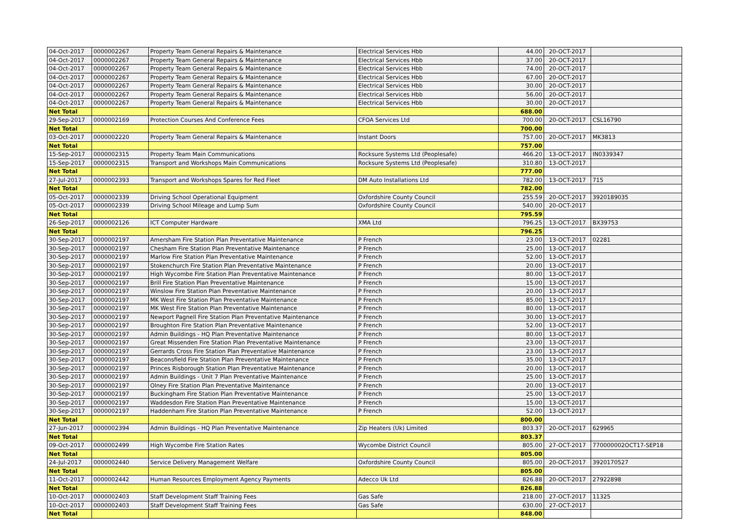| 04-Oct-2017 | 0000002267 | Property Team General Repairs & Maintenance | Electrical Services Hbb | 44.00 | 20-OCT-2017 | |
| 04-Oct-2017 | 0000002267 | Property Team General Repairs & Maintenance | Electrical Services Hbb | 37.00 | 20-OCT-2017 | |
| 04-Oct-2017 | 0000002267 | Property Team General Repairs & Maintenance | Electrical Services Hbb | 74.00 | 20-OCT-2017 | |
| 04-Oct-2017 | 0000002267 | Property Team General Repairs & Maintenance | Electrical Services Hbb | 67.00 | 20-OCT-2017 | |
| 04-Oct-2017 | 0000002267 | Property Team General Repairs & Maintenance | Electrical Services Hbb | 30.00 | 20-OCT-2017 | |
| 04-Oct-2017 | 0000002267 | Property Team General Repairs & Maintenance | Electrical Services Hbb | 56.00 | 20-OCT-2017 | |
| 04-Oct-2017 | 0000002267 | Property Team General Repairs & Maintenance | Electrical Services Hbb | 30.00 | 20-OCT-2017 | |
| Net Total | | | | 688.00 | | |
| 29-Sep-2017 | 0000002169 | Protection Courses And Conference Fees | CFOA Services Ltd | 700.00 | 20-OCT-2017 | CSL16790 |
| Net Total | | | | 700.00 | | |
| 03-Oct-2017 | 0000002220 | Property Team General Repairs & Maintenance | Instant Doors | 757.00 | 20-OCT-2017 | MK3813 |
| Net Total | | | | 757.00 | | |
| 15-Sep-2017 | 0000002315 | Property Team Main Communications | Rocksure Systems Ltd (Peoplesafe) | 466.20 | 13-OCT-2017 | IN0339347 |
| 15-Sep-2017 | 0000002315 | Transport and Workshops Main Communications | Rocksure Systems Ltd (Peoplesafe) | 310.80 | 13-OCT-2017 | |
| Net Total | | | | 777.00 | | |
| 27-Jul-2017 | 0000002393 | Transport and Workshops Spares for Red Fleet | DM Auto Installations Ltd | 782.00 | 13-OCT-2017 | 715 |
| Net Total | | | | 782.00 | | |
| 05-Oct-2017 | 0000002339 | Driving School Operational Equipment | Oxfordshire County Council | 255.59 | 20-OCT-2017 | 3920189035 |
| 05-Oct-2017 | 0000002339 | Driving School Mileage and Lump Sum | Oxfordshire County Council | 540.00 | 20-OCT-2017 | |
| Net Total | | | | 795.59 | | |
| 26-Sep-2017 | 0000002126 | ICT Computer Hardware | XMA Ltd | 796.25 | 13-OCT-2017 | BX39753 |
| Net Total | | | | 796.25 | | |
| 30-Sep-2017 | 0000002197 | Amersham Fire Station Plan Preventative Maintenance | P French | 23.00 | 13-OCT-2017 | 02281 |
| 30-Sep-2017 | 0000002197 | Chesham Fire Station Plan Preventative Maintenance | P French | 25.00 | 13-OCT-2017 | |
| 30-Sep-2017 | 0000002197 | Marlow Fire Station Plan Preventative Maintenance | P French | 52.00 | 13-OCT-2017 | |
| 30-Sep-2017 | 0000002197 | Stokenchurch Fire Station Plan Preventative Maintenance | P French | 20.00 | 13-OCT-2017 | |
| 30-Sep-2017 | 0000002197 | High Wycombe Fire Station Plan Preventative Maintenance | P French | 80.00 | 13-OCT-2017 | |
| 30-Sep-2017 | 0000002197 | Brill Fire Station Plan Preventative Maintenance | P French | 15.00 | 13-OCT-2017 | |
| 30-Sep-2017 | 0000002197 | Winslow Fire Station Plan Preventative Maintenance | P French | 20.00 | 13-OCT-2017 | |
| 30-Sep-2017 | 0000002197 | MK West Fire Station Plan Preventative Maintenance | P French | 85.00 | 13-OCT-2017 | |
| 30-Sep-2017 | 0000002197 | MK West Fire Station Plan Preventative Maintenance | P French | 80.00 | 13-OCT-2017 | |
| 30-Sep-2017 | 0000002197 | Newport Pagnell Fire Station Plan Preventative Maintenance | P French | 30.00 | 13-OCT-2017 | |
| 30-Sep-2017 | 0000002197 | Broughton Fire Station Plan Preventative Maintenance | P French | 52.00 | 13-OCT-2017 | |
| 30-Sep-2017 | 0000002197 | Admin Buildings - HQ Plan Preventative Maintenance | P French | 80.00 | 13-OCT-2017 | |
| 30-Sep-2017 | 0000002197 | Great Missenden Fire Station Plan Preventative Maintenance | P French | 23.00 | 13-OCT-2017 | |
| 30-Sep-2017 | 0000002197 | Gerrards Cross Fire Station Plan Preventative Maintenance | P French | 23.00 | 13-OCT-2017 | |
| 30-Sep-2017 | 0000002197 | Beaconsfield Fire Station Plan Preventative Maintenance | P French | 35.00 | 13-OCT-2017 | |
| 30-Sep-2017 | 0000002197 | Princes Risborough Station Plan Preventative Maintenance | P French | 20.00 | 13-OCT-2017 | |
| 30-Sep-2017 | 0000002197 | Admin Buildings - Unit 7 Plan Preventative Maintenance | P French | 25.00 | 13-OCT-2017 | |
| 30-Sep-2017 | 0000002197 | Olney Fire Station Plan Preventative Maintenance | P French | 20.00 | 13-OCT-2017 | |
| 30-Sep-2017 | 0000002197 | Buckingham Fire Station Plan Preventative Maintenance | P French | 25.00 | 13-OCT-2017 | |
| 30-Sep-2017 | 0000002197 | Waddesdon Fire Station Plan Preventative Maintenance | P French | 15.00 | 13-OCT-2017 | |
| 30-Sep-2017 | 0000002197 | Haddenham Fire Station Plan Preventative Maintenance | P French | 52.00 | 13-OCT-2017 | |
| Net Total | | | | 800.00 | | |
| 27-Jun-2017 | 0000002394 | Admin Buildings - HQ Plan Preventative Maintenance | Zip Heaters (Uk) Limited | 803.37 | 20-OCT-2017 | 629965 |
| Net Total | | | | 803.37 | | |
| 09-Oct-2017 | 0000002499 | High Wycombe Fire Station Rates | Wycombe District Council | 805.00 | 27-OCT-2017 | 770000002OCT17-SEP18 |
| Net Total | | | | 805.00 | | |
| 24-Jul-2017 | 0000002440 | Service Delivery Management Welfare | Oxfordshire County Council | 805.00 | 20-OCT-2017 | 3920170527 |
| Net Total | | | | 805.00 | | |
| 11-Oct-2017 | 0000002442 | Human Resources Employment Agency Payments | Adecco Uk Ltd | 826.88 | 20-OCT-2017 | 27922898 |
| Net Total | | | | 826.88 | | |
| 10-Oct-2017 | 0000002403 | Staff Development Staff Training Fees | Gas Safe | 218.00 | 27-OCT-2017 | 11325 |
| 10-Oct-2017 | 0000002403 | Staff Development Staff Training Fees | Gas Safe | 630.00 | 27-OCT-2017 | |
| Net Total | | | | 848.00 | | |